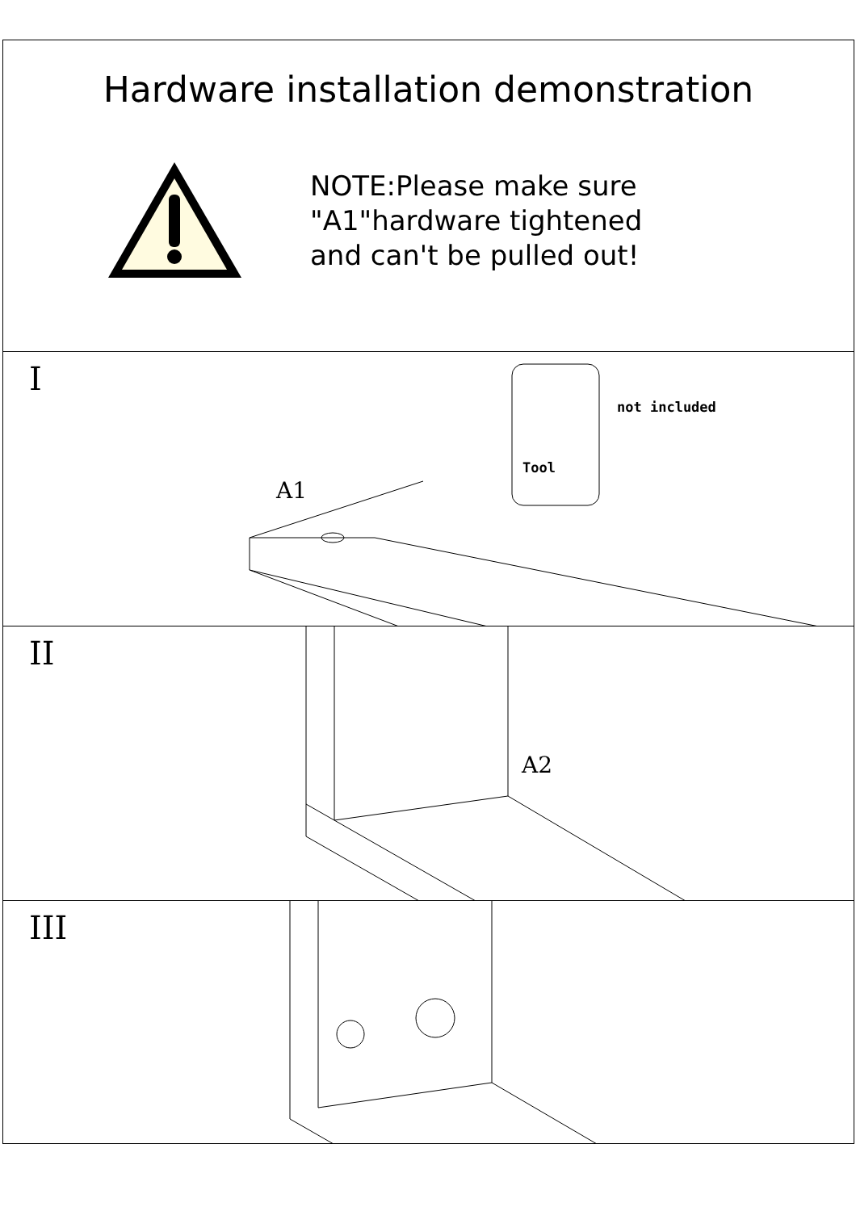Hardware installation demonstration
NOTE:Please make sure
"A1"hardware tightened
and can't be pulled out!
I
A1
not included
Tool
II
A2
III